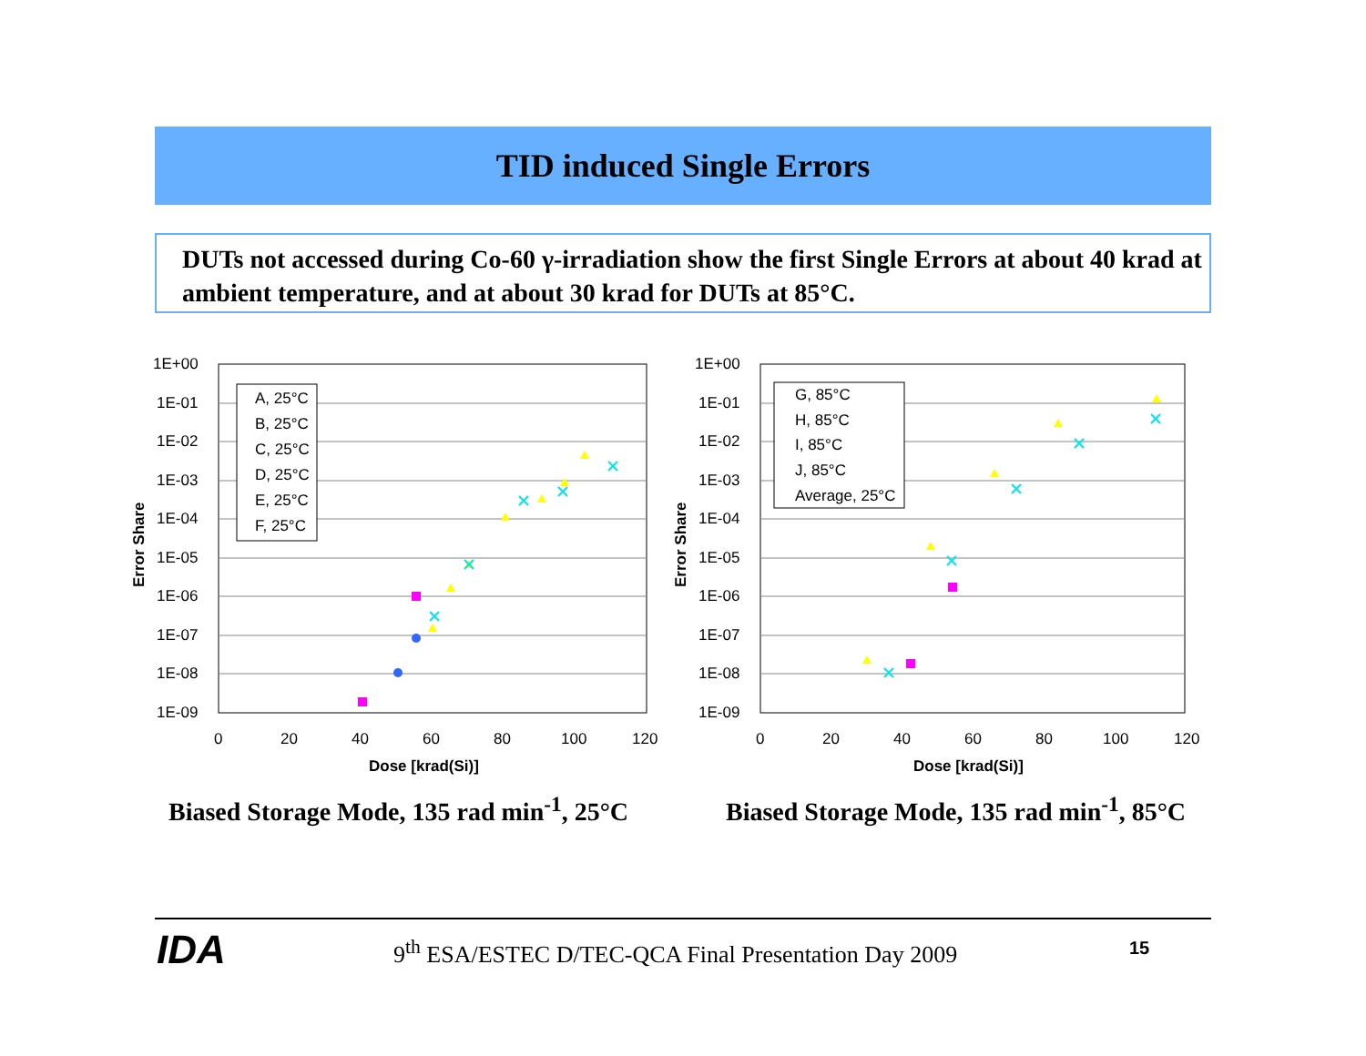TID induced Single Errors
DUTs not accessed during Co-60 γ-irradiation show the first Single Errors at about 40 krad at ambient temperature, and at about 30 krad for DUTs at 85°C.
1E+00
1E-01
1E-02
1E-03
1E-04
1E-05
1E-06
1E-07
1E-08
1E-09
0
20
40
60
80
100
120
Dose [krad(Si)]
Error Share
A, 25°C
B, 25°C
C, 25°C
D, 25°C
E, 25°C
F, 25°C
1E+00
1E-01
1E-02
1E-03
1E-04
1E-05
1E-06
1E-07
1E-08
1E-09
0
20
40
60
80
100
120
Dose [krad(Si)]
Error Share
G, 85°C
H, 85°C
I, 85°C
J, 85°C
Average, 25°C
Biased Storage Mode, 135 rad min<sup>-1</sup>, 25°C
Biased Storage Mode, 135 rad min<sup>-1</sup>, 85°C
IDA
9<sup>th</sup> ESA/ESTEC D/TEC-QCA Final Presentation Day 2009
15